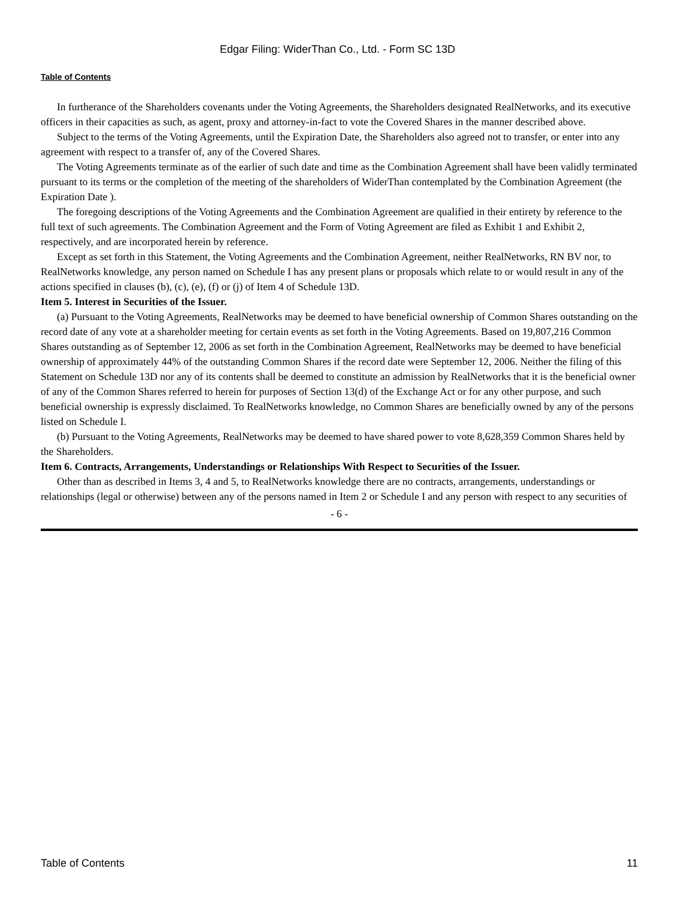Edgar Filing: WiderThan Co., Ltd. - Form SC 13D
Table of Contents
In furtherance of the Shareholders covenants under the Voting Agreements, the Shareholders designated RealNetworks, and its executive officers in their capacities as such, as agent, proxy and attorney-in-fact to vote the Covered Shares in the manner described above.
Subject to the terms of the Voting Agreements, until the Expiration Date, the Shareholders also agreed not to transfer, or enter into any agreement with respect to a transfer of, any of the Covered Shares.
The Voting Agreements terminate as of the earlier of such date and time as the Combination Agreement shall have been validly terminated pursuant to its terms or the completion of the meeting of the shareholders of WiderThan contemplated by the Combination Agreement (the Expiration Date ).
The foregoing descriptions of the Voting Agreements and the Combination Agreement are qualified in their entirety by reference to the full text of such agreements. The Combination Agreement and the Form of Voting Agreement are filed as Exhibit 1 and Exhibit 2, respectively, and are incorporated herein by reference.
Except as set forth in this Statement, the Voting Agreements and the Combination Agreement, neither RealNetworks, RN BV nor, to RealNetworks knowledge, any person named on Schedule I has any present plans or proposals which relate to or would result in any of the actions specified in clauses (b), (c), (e), (f) or (j) of Item 4 of Schedule 13D.
Item 5. Interest in Securities of the Issuer.
(a) Pursuant to the Voting Agreements, RealNetworks may be deemed to have beneficial ownership of Common Shares outstanding on the record date of any vote at a shareholder meeting for certain events as set forth in the Voting Agreements. Based on 19,807,216 Common Shares outstanding as of September 12, 2006 as set forth in the Combination Agreement, RealNetworks may be deemed to have beneficial ownership of approximately 44% of the outstanding Common Shares if the record date were September 12, 2006. Neither the filing of this Statement on Schedule 13D nor any of its contents shall be deemed to constitute an admission by RealNetworks that it is the beneficial owner of any of the Common Shares referred to herein for purposes of Section 13(d) of the Exchange Act or for any other purpose, and such beneficial ownership is expressly disclaimed. To RealNetworks knowledge, no Common Shares are beneficially owned by any of the persons listed on Schedule I.
(b) Pursuant to the Voting Agreements, RealNetworks may be deemed to have shared power to vote 8,628,359 Common Shares held by the Shareholders.
Item 6. Contracts, Arrangements, Understandings or Relationships With Respect to Securities of the Issuer.
Other than as described in Items 3, 4 and 5, to RealNetworks knowledge there are no contracts, arrangements, understandings or relationships (legal or otherwise) between any of the persons named in Item 2 or Schedule I and any person with respect to any securities of
- 6 -
Table of Contents 11